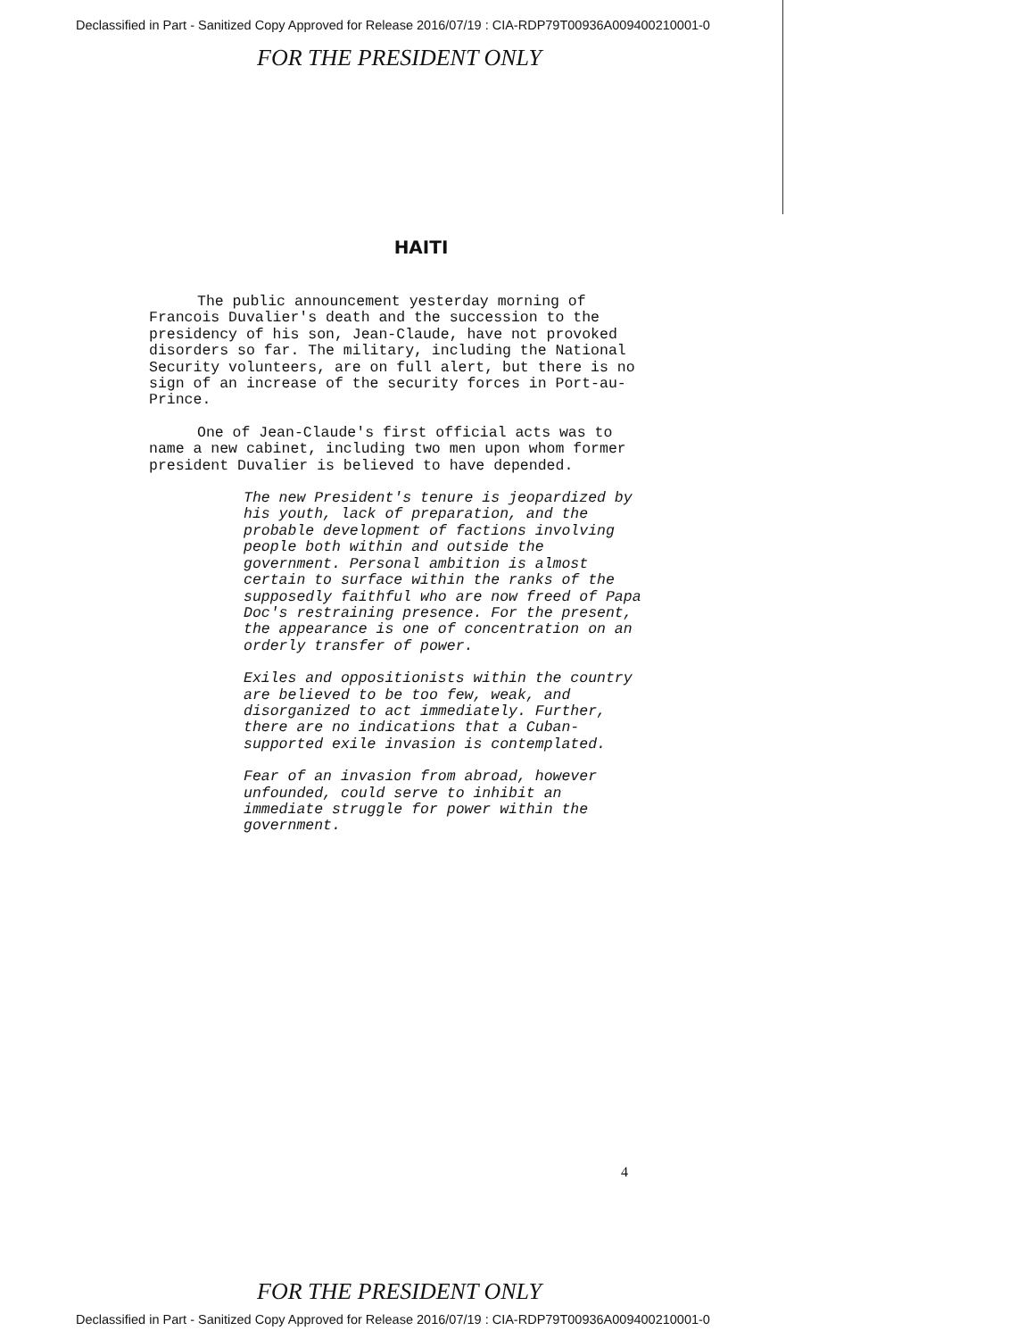Declassified in Part - Sanitized Copy Approved for Release 2016/07/19 : CIA-RDP79T00936A009400210001-0
FOR THE PRESIDENT ONLY
HAITI
The public announcement yesterday morning of Francois Duvalier's death and the succession to the presidency of his son, Jean-Claude, have not provoked disorders so far. The military, including the National Security volunteers, are on full alert, but there is no sign of an increase of the security forces in Port-au-Prince.
One of Jean-Claude's first official acts was to name a new cabinet, including two men upon whom former president Duvalier is believed to have depended.
The new President's tenure is jeopardized by his youth, lack of preparation, and the probable development of factions involving people both within and outside the government. Personal ambition is almost certain to surface within the ranks of the supposedly faithful who are now freed of Papa Doc's restraining presence. For the present, the appearance is one of concentration on an orderly transfer of power.
Exiles and oppositionists within the country are believed to be too few, weak, and disorganized to act immediately. Further, there are no indications that a Cuban-supported exile invasion is contemplated.
Fear of an invasion from abroad, however unfounded, could serve to inhibit an immediate struggle for power within the government.
4
FOR THE PRESIDENT ONLY
Declassified in Part - Sanitized Copy Approved for Release 2016/07/19 : CIA-RDP79T00936A009400210001-0